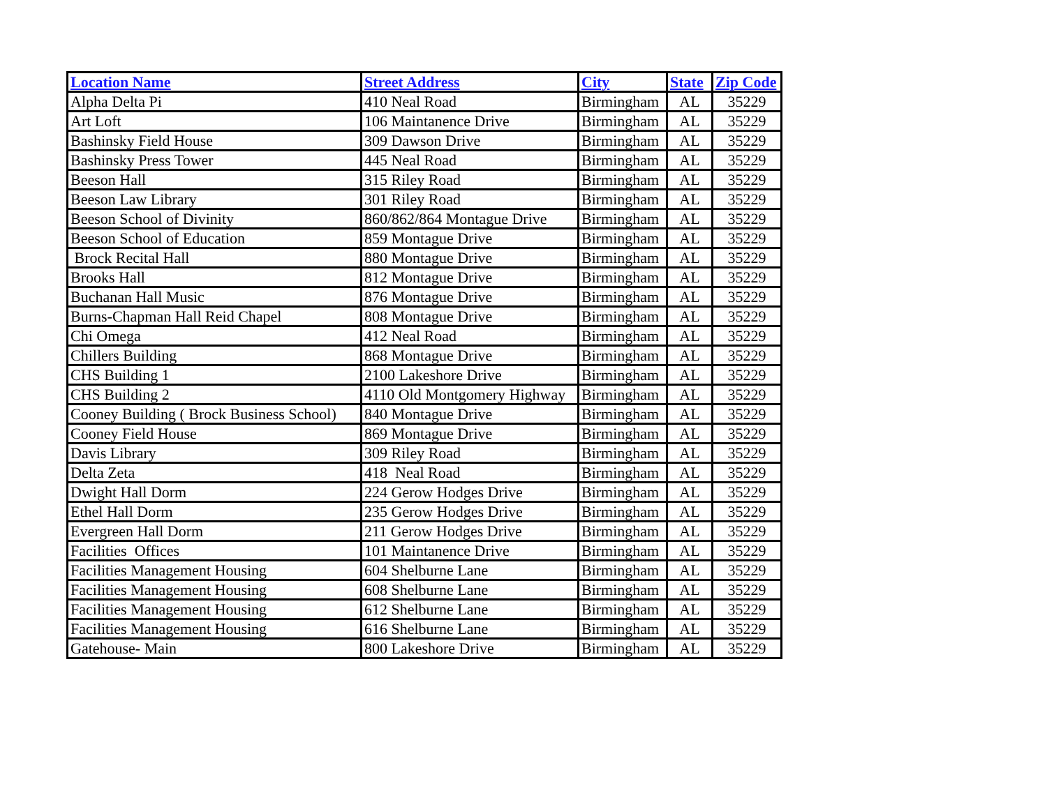| Location Name | Street Address | City | State | Zip Code |
| --- | --- | --- | --- | --- |
| Alpha Delta Pi | 410 Neal Road | Birmingham | AL | 35229 |
| Art Loft | 106 Maintanence Drive | Birmingham | AL | 35229 |
| Bashinsky Field House | 309 Dawson Drive | Birmingham | AL | 35229 |
| Bashinsky Press Tower | 445 Neal Road | Birmingham | AL | 35229 |
| Beeson Hall | 315 Riley Road | Birmingham | AL | 35229 |
| Beeson Law Library | 301 Riley Road | Birmingham | AL | 35229 |
| Beeson School of Divinity | 860/862/864 Montague Drive | Birmingham | AL | 35229 |
| Beeson School of Education | 859 Montague Drive | Birmingham | AL | 35229 |
| Brock Recital Hall | 880 Montague Drive | Birmingham | AL | 35229 |
| Brooks Hall | 812 Montague Drive | Birmingham | AL | 35229 |
| Buchanan Hall Music | 876 Montague Drive | Birmingham | AL | 35229 |
| Burns-Chapman Hall Reid Chapel | 808 Montague Drive | Birmingham | AL | 35229 |
| Chi Omega | 412 Neal Road | Birmingham | AL | 35229 |
| Chillers Building | 868 Montague Drive | Birmingham | AL | 35229 |
| CHS Building 1 | 2100 Lakeshore Drive | Birmingham | AL | 35229 |
| CHS Building 2 | 4110 Old Montgomery Highway | Birmingham | AL | 35229 |
| Cooney Building ( Brock Business School) | 840 Montague Drive | Birmingham | AL | 35229 |
| Cooney Field House | 869 Montague Drive | Birmingham | AL | 35229 |
| Davis Library | 309 Riley Road | Birmingham | AL | 35229 |
| Delta Zeta | 418 Neal Road | Birmingham | AL | 35229 |
| Dwight Hall Dorm | 224 Gerow Hodges Drive | Birmingham | AL | 35229 |
| Ethel Hall Dorm | 235 Gerow Hodges Drive | Birmingham | AL | 35229 |
| Evergreen Hall Dorm | 211 Gerow Hodges Drive | Birmingham | AL | 35229 |
| Facilities Offices | 101 Maintanence Drive | Birmingham | AL | 35229 |
| Facilities Management Housing | 604 Shelburne Lane | Birmingham | AL | 35229 |
| Facilities Management Housing | 608 Shelburne Lane | Birmingham | AL | 35229 |
| Facilities Management Housing | 612 Shelburne Lane | Birmingham | AL | 35229 |
| Facilities Management Housing | 616 Shelburne Lane | Birmingham | AL | 35229 |
| Gatehouse- Main | 800 Lakeshore Drive | Birmingham | AL | 35229 |